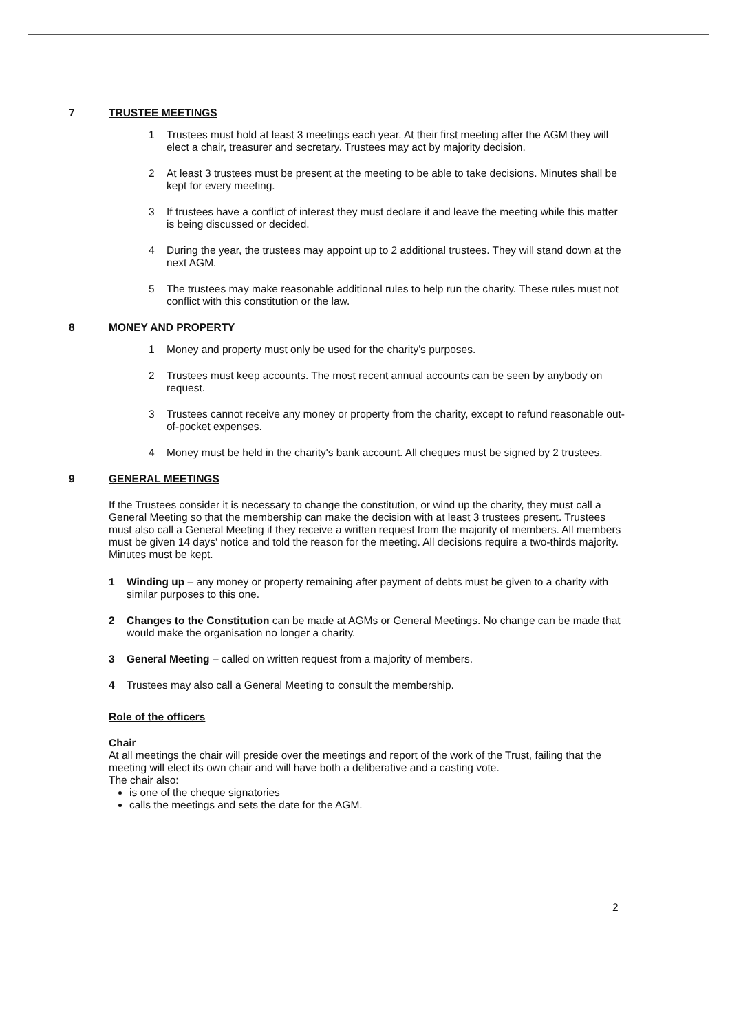7 TRUSTEE MEETINGS
1 Trustees must hold at least 3 meetings each year. At their first meeting after the AGM they will elect a chair, treasurer and secretary. Trustees may act by majority decision.
2 At least 3 trustees must be present at the meeting to be able to take decisions. Minutes shall be kept for every meeting.
3 If trustees have a conflict of interest they must declare it and leave the meeting while this matter is being discussed or decided.
4 During the year, the trustees may appoint up to 2 additional trustees. They will stand down at the next AGM.
5 The trustees may make reasonable additional rules to help run the charity. These rules must not conflict with this constitution or the law.
8 MONEY AND PROPERTY
1 Money and property must only be used for the charity's purposes.
2 Trustees must keep accounts. The most recent annual accounts can be seen by anybody on request.
3 Trustees cannot receive any money or property from the charity, except to refund reasonable out-of-pocket expenses.
4 Money must be held in the charity's bank account. All cheques must be signed by 2 trustees.
9 GENERAL MEETINGS
If the Trustees consider it is necessary to change the constitution, or wind up the charity, they must call a General Meeting so that the membership can make the decision with at least 3 trustees present. Trustees must also call a General Meeting if they receive a written request from the majority of members. All members must be given 14 days' notice and told the reason for the meeting. All decisions require a two-thirds majority. Minutes must be kept.
1 Winding up – any money or property remaining after payment of debts must be given to a charity with similar purposes to this one.
2 Changes to the Constitution can be made at AGMs or General Meetings. No change can be made that would make the organisation no longer a charity.
3 General Meeting – called on written request from a majority of members.
4 Trustees may also call a General Meeting to consult the membership.
Role of the officers
Chair
At all meetings the chair will preside over the meetings and report of the work of the Trust, failing that the meeting will elect its own chair and will have both a deliberative and a casting vote.
The chair also:
is one of the cheque signatories
calls the meetings and sets the date for the AGM.
2